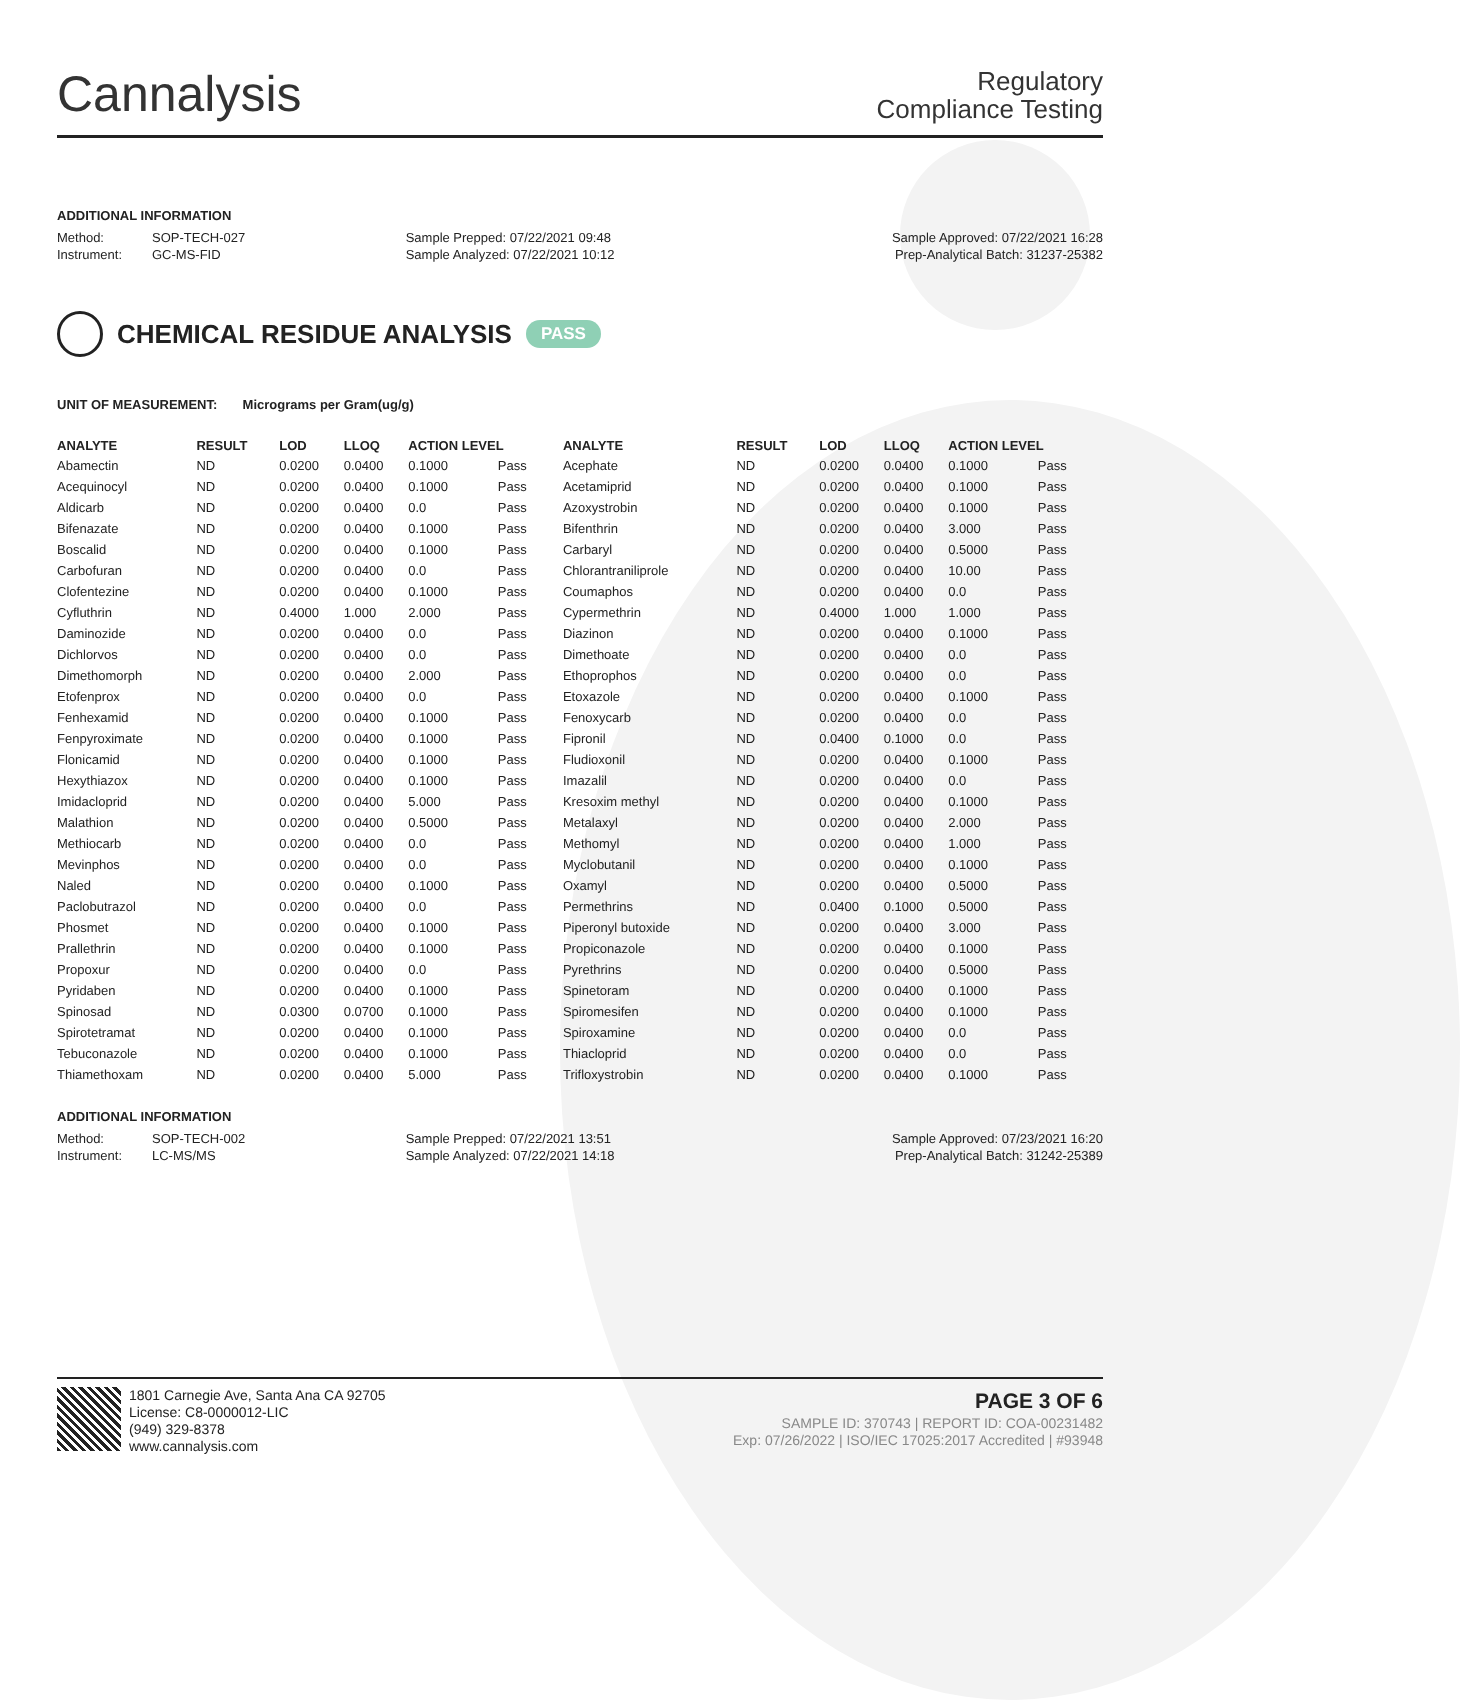Cannalysis
Regulatory
Compliance Testing
ADDITIONAL INFORMATION
Method: SOP-TECH-027
Instrument: GC-MS-FID
Sample Prepped: 07/22/2021 09:48
Sample Analyzed: 07/22/2021 10:12
Sample Approved: 07/22/2021 16:28
Prep-Analytical Batch: 31237-25382
CHEMICAL RESIDUE ANALYSIS PASS
UNIT OF MEASUREMENT: Micrograms per Gram(ug/g)
| ANALYTE | RESULT | LOD | LLOQ | ACTION LEVEL | | ANALYTE | RESULT | LOD | LLOQ | ACTION LEVEL | |
| --- | --- | --- | --- | --- | --- | --- | --- | --- | --- | --- | --- |
| Abamectin | ND | 0.0200 | 0.0400 | 0.1000 | Pass | Acephate | ND | 0.0200 | 0.0400 | 0.1000 | Pass |
| Acequinocyl | ND | 0.0200 | 0.0400 | 0.1000 | Pass | Acetamiprid | ND | 0.0200 | 0.0400 | 0.1000 | Pass |
| Aldicarb | ND | 0.0200 | 0.0400 | 0.0 | Pass | Azoxystrobin | ND | 0.0200 | 0.0400 | 0.1000 | Pass |
| Bifenazate | ND | 0.0200 | 0.0400 | 0.1000 | Pass | Bifenthrin | ND | 0.0200 | 0.0400 | 3.000 | Pass |
| Boscalid | ND | 0.0200 | 0.0400 | 0.1000 | Pass | Carbaryl | ND | 0.0200 | 0.0400 | 0.5000 | Pass |
| Carbofuran | ND | 0.0200 | 0.0400 | 0.0 | Pass | Chlorantraniliprole | ND | 0.0200 | 0.0400 | 10.00 | Pass |
| Clofentezine | ND | 0.0200 | 0.0400 | 0.1000 | Pass | Coumaphos | ND | 0.0200 | 0.0400 | 0.0 | Pass |
| Cyfluthrin | ND | 0.4000 | 1.000 | 2.000 | Pass | Cypermethrin | ND | 0.4000 | 1.000 | 1.000 | Pass |
| Daminozide | ND | 0.0200 | 0.0400 | 0.0 | Pass | Diazinon | ND | 0.0200 | 0.0400 | 0.1000 | Pass |
| Dichlorvos | ND | 0.0200 | 0.0400 | 0.0 | Pass | Dimethoate | ND | 0.0200 | 0.0400 | 0.0 | Pass |
| Dimethomorph | ND | 0.0200 | 0.0400 | 2.000 | Pass | Ethoprophos | ND | 0.0200 | 0.0400 | 0.0 | Pass |
| Etofenprox | ND | 0.0200 | 0.0400 | 0.0 | Pass | Etoxazole | ND | 0.0200 | 0.0400 | 0.1000 | Pass |
| Fenhexamid | ND | 0.0200 | 0.0400 | 0.1000 | Pass | Fenoxycarb | ND | 0.0200 | 0.0400 | 0.0 | Pass |
| Fenpyroximate | ND | 0.0200 | 0.0400 | 0.1000 | Pass | Fipronil | ND | 0.0400 | 0.1000 | 0.0 | Pass |
| Flonicamid | ND | 0.0200 | 0.0400 | 0.1000 | Pass | Fludioxonil | ND | 0.0200 | 0.0400 | 0.1000 | Pass |
| Hexythiazox | ND | 0.0200 | 0.0400 | 0.1000 | Pass | Imazalil | ND | 0.0200 | 0.0400 | 0.0 | Pass |
| Imidacloprid | ND | 0.0200 | 0.0400 | 5.000 | Pass | Kresoxim methyl | ND | 0.0200 | 0.0400 | 0.1000 | Pass |
| Malathion | ND | 0.0200 | 0.0400 | 0.5000 | Pass | Metalaxyl | ND | 0.0200 | 0.0400 | 2.000 | Pass |
| Methiocarb | ND | 0.0200 | 0.0400 | 0.0 | Pass | Methomyl | ND | 0.0200 | 0.0400 | 1.000 | Pass |
| Mevinphos | ND | 0.0200 | 0.0400 | 0.0 | Pass | Myclobutanil | ND | 0.0200 | 0.0400 | 0.1000 | Pass |
| Naled | ND | 0.0200 | 0.0400 | 0.1000 | Pass | Oxamyl | ND | 0.0200 | 0.0400 | 0.5000 | Pass |
| Paclobutrazol | ND | 0.0200 | 0.0400 | 0.0 | Pass | Permethrins | ND | 0.0400 | 0.1000 | 0.5000 | Pass |
| Phosmet | ND | 0.0200 | 0.0400 | 0.1000 | Pass | Piperonyl butoxide | ND | 0.0200 | 0.0400 | 3.000 | Pass |
| Prallethrin | ND | 0.0200 | 0.0400 | 0.1000 | Pass | Propiconazole | ND | 0.0200 | 0.0400 | 0.1000 | Pass |
| Propoxur | ND | 0.0200 | 0.0400 | 0.0 | Pass | Pyrethrins | ND | 0.0200 | 0.0400 | 0.5000 | Pass |
| Pyridaben | ND | 0.0200 | 0.0400 | 0.1000 | Pass | Spinetoram | ND | 0.0200 | 0.0400 | 0.1000 | Pass |
| Spinosad | ND | 0.0300 | 0.0700 | 0.1000 | Pass | Spiromesifen | ND | 0.0200 | 0.0400 | 0.1000 | Pass |
| Spirotetramat | ND | 0.0200 | 0.0400 | 0.1000 | Pass | Spiroxamine | ND | 0.0200 | 0.0400 | 0.0 | Pass |
| Tebuconazole | ND | 0.0200 | 0.0400 | 0.1000 | Pass | Thiacloprid | ND | 0.0200 | 0.0400 | 0.0 | Pass |
| Thiamethoxam | ND | 0.0200 | 0.0400 | 5.000 | Pass | Trifloxystrobin | ND | 0.0200 | 0.0400 | 0.1000 | Pass |
ADDITIONAL INFORMATION
Method: SOP-TECH-002
Instrument: LC-MS/MS
Sample Prepped: 07/22/2021 13:51
Sample Analyzed: 07/22/2021 14:18
Sample Approved: 07/23/2021 16:20
Prep-Analytical Batch: 31242-25389
1801 Carnegie Ave, Santa Ana CA 92705
License: C8-0000012-LIC
(949) 329-8378
www.cannalysis.com
PAGE 3 OF 6
SAMPLE ID: 370743 | REPORT ID: COA-00231482
Exp: 07/26/2022 | ISO/IEC 17025:2017 Accredited | #93948